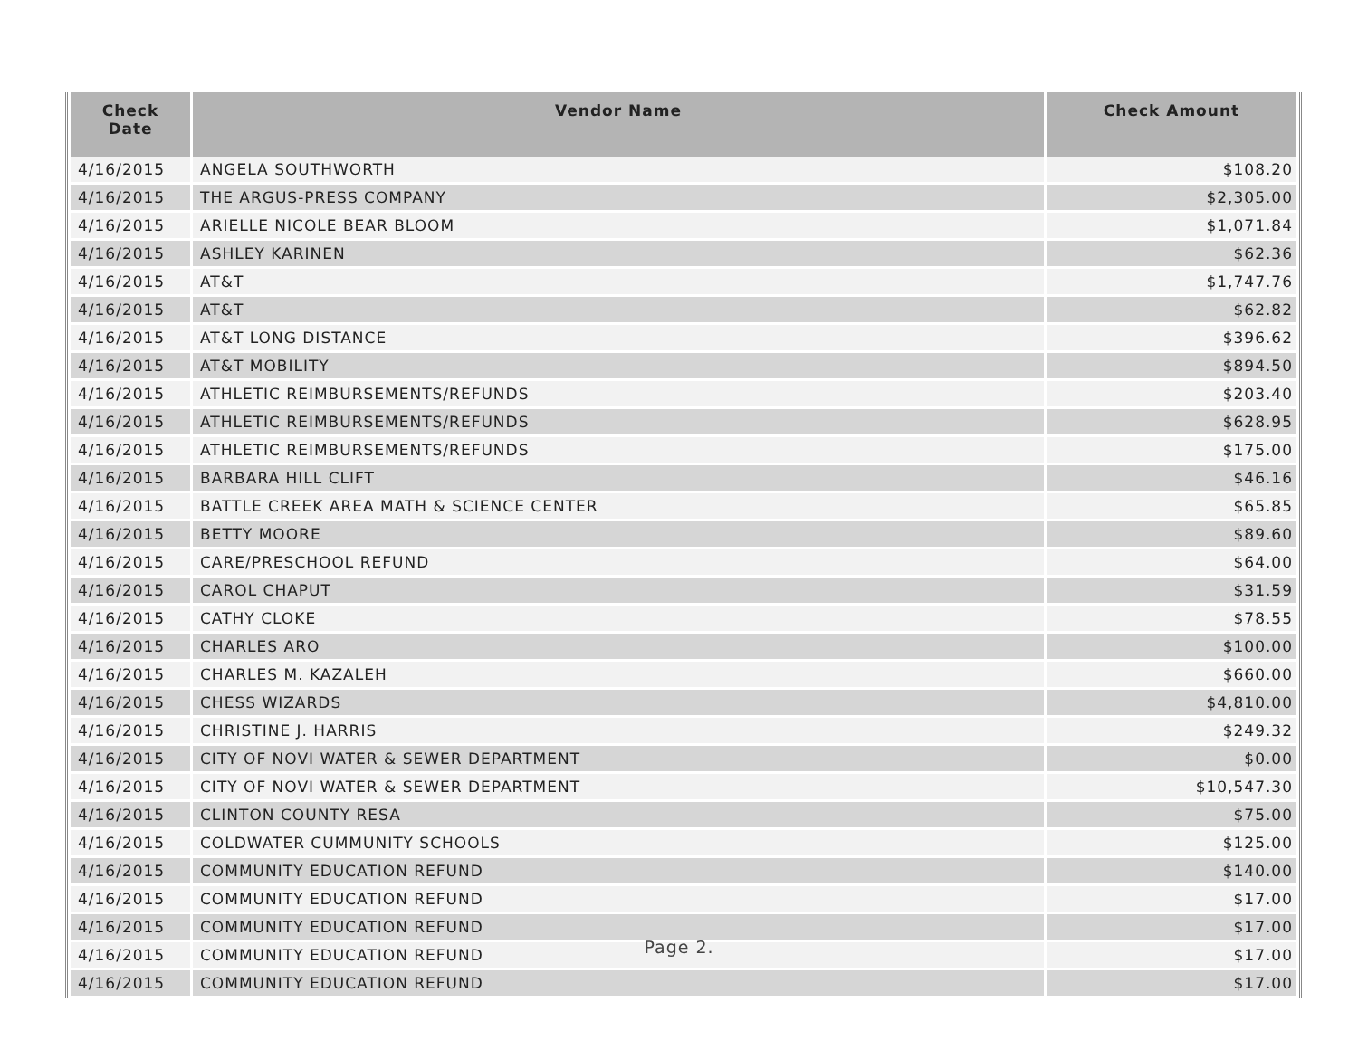| Check Date | Vendor Name | Check Amount |
| --- | --- | --- |
| 4/16/2015 | ANGELA SOUTHWORTH | $108.20 |
| 4/16/2015 | THE ARGUS-PRESS COMPANY | $2,305.00 |
| 4/16/2015 | ARIELLE NICOLE BEAR BLOOM | $1,071.84 |
| 4/16/2015 | ASHLEY KARINEN | $62.36 |
| 4/16/2015 | AT&T | $1,747.76 |
| 4/16/2015 | AT&T | $62.82 |
| 4/16/2015 | AT&T LONG DISTANCE | $396.62 |
| 4/16/2015 | AT&T MOBILITY | $894.50 |
| 4/16/2015 | ATHLETIC REIMBURSEMENTS/REFUNDS | $203.40 |
| 4/16/2015 | ATHLETIC REIMBURSEMENTS/REFUNDS | $628.95 |
| 4/16/2015 | ATHLETIC REIMBURSEMENTS/REFUNDS | $175.00 |
| 4/16/2015 | BARBARA HILL CLIFT | $46.16 |
| 4/16/2015 | BATTLE CREEK AREA MATH & SCIENCE CENTER | $65.85 |
| 4/16/2015 | BETTY MOORE | $89.60 |
| 4/16/2015 | CARE/PRESCHOOL REFUND | $64.00 |
| 4/16/2015 | CAROL CHAPUT | $31.59 |
| 4/16/2015 | CATHY CLOKE | $78.55 |
| 4/16/2015 | CHARLES ARO | $100.00 |
| 4/16/2015 | CHARLES M. KAZALEH | $660.00 |
| 4/16/2015 | CHESS WIZARDS | $4,810.00 |
| 4/16/2015 | CHRISTINE J. HARRIS | $249.32 |
| 4/16/2015 | CITY OF NOVI WATER & SEWER DEPARTMENT | $0.00 |
| 4/16/2015 | CITY OF NOVI WATER & SEWER DEPARTMENT | $10,547.30 |
| 4/16/2015 | CLINTON COUNTY RESA | $75.00 |
| 4/16/2015 | COLDWATER CUMMUNITY SCHOOLS | $125.00 |
| 4/16/2015 | COMMUNITY EDUCATION REFUND | $140.00 |
| 4/16/2015 | COMMUNITY EDUCATION REFUND | $17.00 |
| 4/16/2015 | COMMUNITY EDUCATION REFUND | $17.00 |
| 4/16/2015 | COMMUNITY EDUCATION REFUND | $17.00 |
| 4/16/2015 | COMMUNITY EDUCATION REFUND | $17.00 |
Page 2.